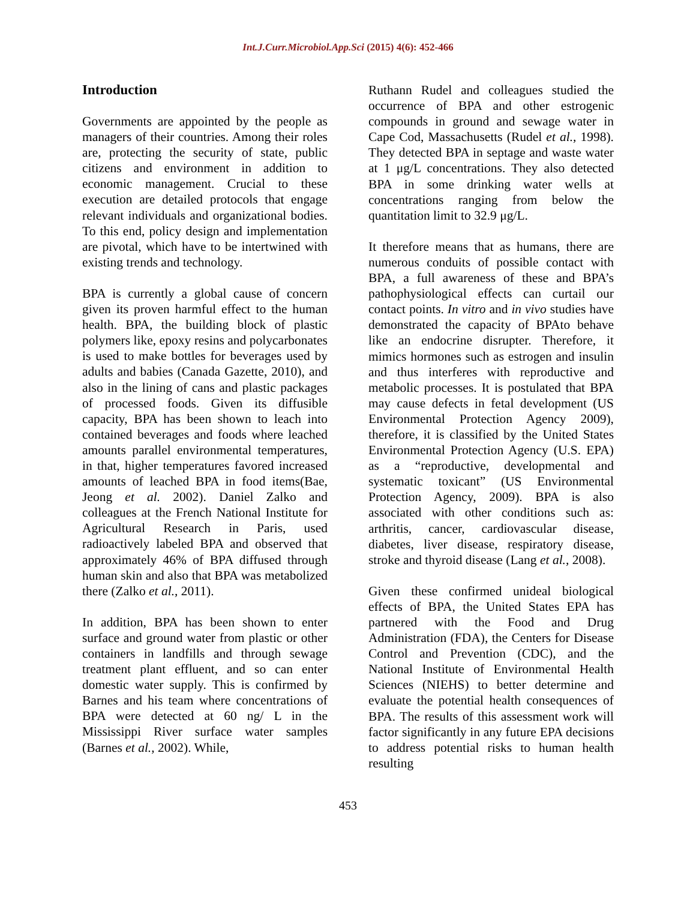Int.J.Curr.Microbiol.App.Sci (2015) 4(6): 452-466
Introduction
Governments are appointed by the people as managers of their countries. Among their roles are, protecting the security of state, public citizens and environment in addition to economic management. Crucial to these execution are detailed protocols that engage relevant individuals and organizational bodies. To this end, policy design and implementation are pivotal, which have to be intertwined with existing trends and technology.
BPA is currently a global cause of concern given its proven harmful effect to the human health. BPA, the building block of plastic polymers like, epoxy resins and polycarbonates is used to make bottles for beverages used by adults and babies (Canada Gazette, 2010), and also in the lining of cans and plastic packages of processed foods. Given its diffusible capacity, BPA has been shown to leach into contained beverages and foods where leached amounts parallel environmental temperatures, in that, higher temperatures favored increased amounts of leached BPA in food items(Bae, Jeong et al. 2002). Daniel Zalko and colleagues at the French National Institute for Agricultural Research in Paris, used radioactively labeled BPA and observed that approximately 46% of BPA diffused through human skin and also that BPA was metabolized there (Zalko et al., 2011).
In addition, BPA has been shown to enter surface and ground water from plastic or other containers in landfills and through sewage treatment plant effluent, and so can enter domestic water supply. This is confirmed by Barnes and his team where concentrations of BPA were detected at 60 ng/ L in the Mississippi River surface water samples (Barnes et al., 2002). While,
Ruthann Rudel and colleagues studied the occurrence of BPA and other estrogenic compounds in ground and sewage water in Cape Cod, Massachusetts (Rudel et al., 1998). They detected BPA in septage and waste water at 1 μg/L concentrations. They also detected BPA in some drinking water wells at concentrations ranging from below the quantitation limit to 32.9 μg/L.
It therefore means that as humans, there are numerous conduits of possible contact with BPA, a full awareness of these and BPA’s pathophysiological effects can curtail our contact points. In vitro and in vivo studies have demonstrated the capacity of BPAto behave like an endocrine disrupter. Therefore, it mimics hormones such as estrogen and insulin and thus interferes with reproductive and metabolic processes. It is postulated that BPA may cause defects in fetal development (US Environmental Protection Agency 2009), therefore, it is classified by the United States Environmental Protection Agency (U.S. EPA) as a “reproductive, developmental and systematic toxicant” (US Environmental Protection Agency, 2009). BPA is also associated with other conditions such as: arthritis, cancer, cardiovascular disease, diabetes, liver disease, respiratory disease, stroke and thyroid disease (Lang et al., 2008).
Given these confirmed unideal biological effects of BPA, the United States EPA has partnered with the Food and Drug Administration (FDA), the Centers for Disease Control and Prevention (CDC), and the National Institute of Environmental Health Sciences (NIEHS) to better determine and evaluate the potential health consequences of BPA. The results of this assessment work will factor significantly in any future EPA decisions to address potential risks to human health resulting
453